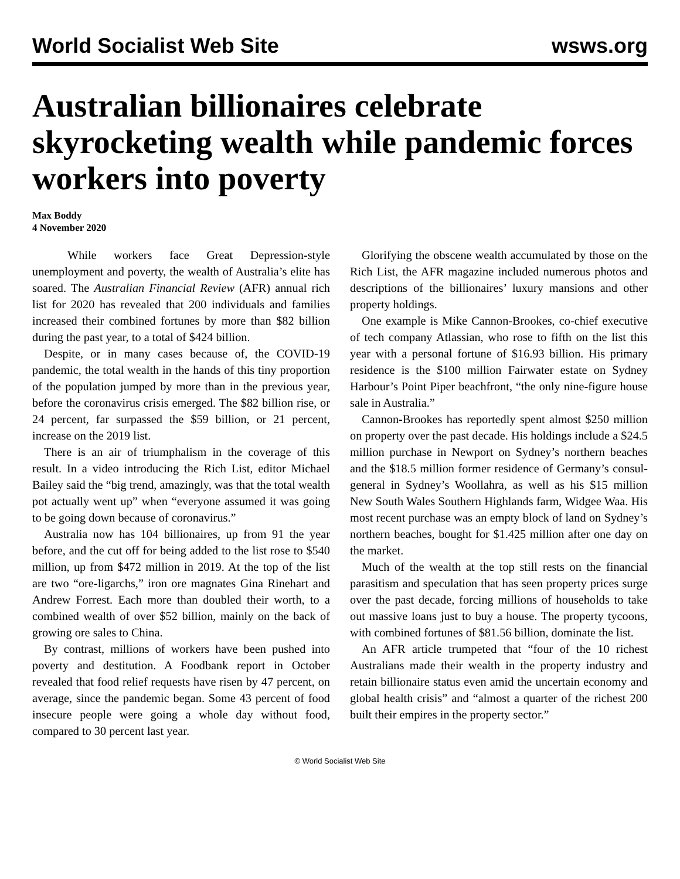World Socialist Web Site wsws.org
Australian billionaires celebrate skyrocketing wealth while pandemic forces workers into poverty
Max Boddy
4 November 2020
While workers face Great Depression-style unemployment and poverty, the wealth of Australia’s elite has soared. The Australian Financial Review (AFR) annual rich list for 2020 has revealed that 200 individuals and families increased their combined fortunes by more than $82 billion during the past year, to a total of $424 billion.
Despite, or in many cases because of, the COVID-19 pandemic, the total wealth in the hands of this tiny proportion of the population jumped by more than in the previous year, before the coronavirus crisis emerged. The $82 billion rise, or 24 percent, far surpassed the $59 billion, or 21 percent, increase on the 2019 list.
There is an air of triumphalism in the coverage of this result. In a video introducing the Rich List, editor Michael Bailey said the “big trend, amazingly, was that the total wealth pot actually went up” when “everyone assumed it was going to be going down because of coronavirus.”
Australia now has 104 billionaires, up from 91 the year before, and the cut off for being added to the list rose to $540 million, up from $472 million in 2019. At the top of the list are two “ore-ligarchs,” iron ore magnates Gina Rinehart and Andrew Forrest. Each more than doubled their worth, to a combined wealth of over $52 billion, mainly on the back of growing ore sales to China.
By contrast, millions of workers have been pushed into poverty and destitution. A Foodbank report in October revealed that food relief requests have risen by 47 percent, on average, since the pandemic began. Some 43 percent of food insecure people were going a whole day without food, compared to 30 percent last year.
Glorifying the obscene wealth accumulated by those on the Rich List, the AFR magazine included numerous photos and descriptions of the billionaires’ luxury mansions and other property holdings.
One example is Mike Cannon-Brookes, co-chief executive of tech company Atlassian, who rose to fifth on the list this year with a personal fortune of $16.93 billion. His primary residence is the $100 million Fairwater estate on Sydney Harbour’s Point Piper beachfront, “the only nine-figure house sale in Australia.”
Cannon-Brookes has reportedly spent almost $250 million on property over the past decade. His holdings include a $24.5 million purchase in Newport on Sydney’s northern beaches and the $18.5 million former residence of Germany’s consul-general in Sydney’s Woollahra, as well as his $15 million New South Wales Southern Highlands farm, Widgee Waa. His most recent purchase was an empty block of land on Sydney’s northern beaches, bought for $1.425 million after one day on the market.
Much of the wealth at the top still rests on the financial parasitism and speculation that has seen property prices surge over the past decade, forcing millions of households to take out massive loans just to buy a house. The property tycoons, with combined fortunes of $81.56 billion, dominate the list.
An AFR article trumpeted that “four of the 10 richest Australians made their wealth in the property industry and retain billionaire status even amid the uncertain economy and global health crisis” and “almost a quarter of the richest 200 built their empires in the property sector.”
© World Socialist Web Site